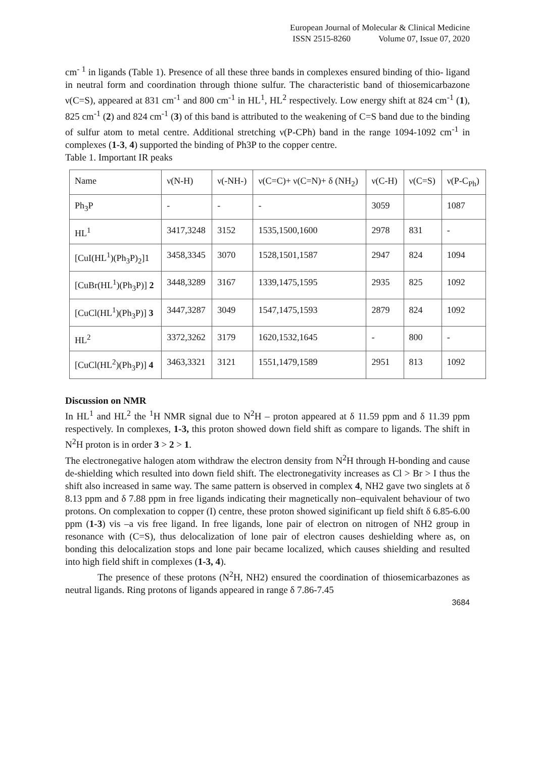European Journal of Molecular & Clinical Medicine
ISSN 2515-8260 Volume 07, Issue 07, 2020
cm<sup>- 1</sup> in ligands (Table 1). Presence of all these three bands in complexes ensured binding of thio- ligand in neutral form and coordination through thione sulfur. The characteristic band of thiosemicarbazone ν(C=S), appeared at 831 cm<sup>-1</sup> and 800 cm<sup>-1</sup> in HL<sup>1</sup>, HL<sup>2</sup> respectively. Low energy shift at 824 cm<sup>-1</sup> (1), 825 cm<sup>-1</sup> (2) and 824 cm<sup>-1</sup> (3) of this band is attributed to the weakening of C=S band due to the binding of sulfur atom to metal centre. Additional stretching ν(P-CPh) band in the range 1094-1092 cm<sup>-1</sup> in complexes (1-3, 4) supported the binding of Ph3P to the copper centre.
Table 1. Important IR peaks
| Name | ν(N-H) | ν(-NH-) | ν(C=C)+ ν(C=N)+ δ (NH<sub>2</sub>) | ν(C-H) | ν(C=S) | ν(P-C<sub>Ph</sub>) |
| Ph<sub>3</sub>P | - | - | - | 3059 | | 1087 |
| HL<sup>1</sup> | 3417,3248 | 3152 | 1535,1500,1600 | 2978 | 831 | - |
| [CuI(HL<sup>1</sup>)(Ph<sub>3</sub>P)<sub>2</sub>]1 | 3458,3345 | 3070 | 1528,1501,1587 | 2947 | 824 | 1094 |
| [CuBr(HL<sup>1</sup>)(Ph<sub>3</sub>P)] 2 | 3448,3289 | 3167 | 1339,1475,1595 | 2935 | 825 | 1092 |
| [CuCl(HL<sup>1</sup>)(Ph<sub>3</sub>P)] 3 | 3447,3287 | 3049 | 1547,1475,1593 | 2879 | 824 | 1092 |
| HL<sup>2</sup> | 3372,3262 | 3179 | 1620,1532,1645 | - | 800 | - |
| [CuCl(HL<sup>2</sup>)(Ph<sub>3</sub>P)] 4 | 3463,3321 | 3121 | 1551,1479,1589 | 2951 | 813 | 1092 |
Discussion on NMR
In HL<sup>1</sup> and HL<sup>2</sup> the <sup>1</sup>H NMR signal due to N<sup>2</sup>H – proton appeared at δ 11.59 ppm and δ 11.39 ppm respectively. In complexes, 1-3, this proton showed down field shift as compare to ligands. The shift in N<sup>2</sup>H proton is in order 3 > 2 > 1.
The electronegative halogen atom withdraw the electron density from N<sup>2</sup>H through H-bonding and cause de-shielding which resulted into down field shift. The electronegativity increases as Cl > Br > I thus the shift also increased in same way. The same pattern is observed in complex 4, NH2 gave two singlets at δ 8.13 ppm and δ 7.88 ppm in free ligands indicating their magnetically non–equivalent behaviour of two protons. On complexation to copper (I) centre, these proton showed siginificant up field shift δ 6.85-6.00 ppm (1-3) vis –a vis free ligand. In free ligands, lone pair of electron on nitrogen of NH2 group in resonance with (C=S), thus delocalization of lone pair of electron causes deshielding where as, on bonding this delocalization stops and lone pair became localized, which causes shielding and resulted into high field shift in complexes (1-3, 4).
The presence of these protons (N<sup>2</sup>H, NH2) ensured the coordination of thiosemicarbazones as neutral ligands. Ring protons of ligands appeared in range δ 7.86-7.45
3684